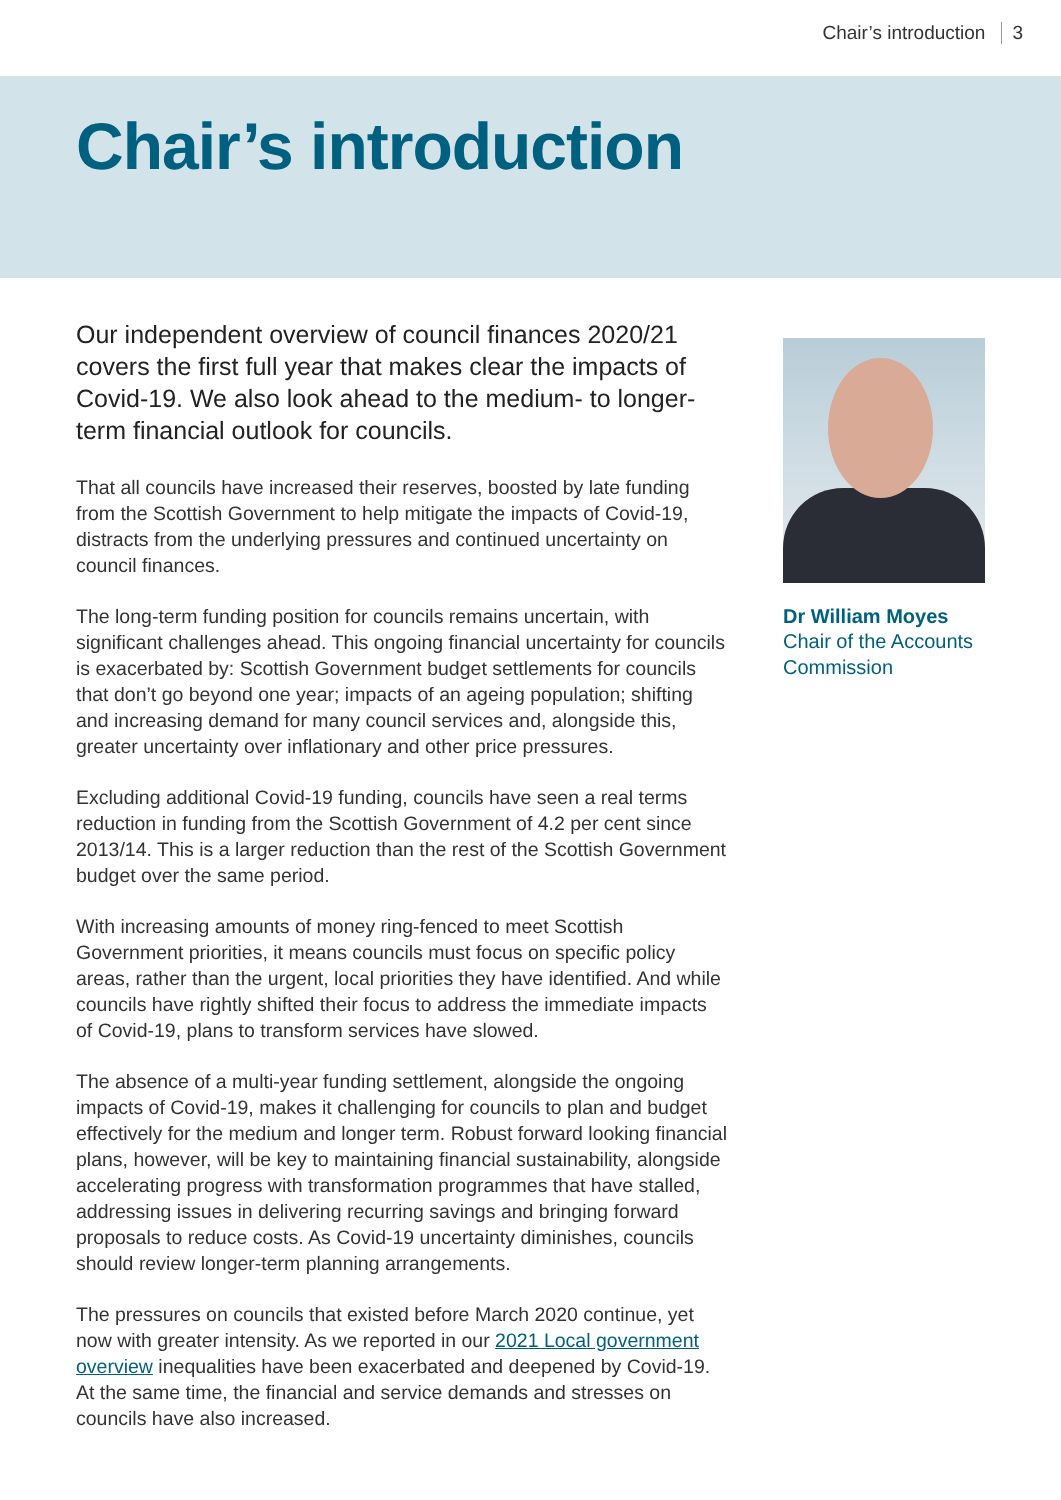Chair’s introduction 3
Chair’s introduction
Our independent overview of council finances 2020/21 covers the first full year that makes clear the impacts of Covid-19. We also look ahead to the medium- to longer-term financial outlook for councils.
That all councils have increased their reserves, boosted by late funding from the Scottish Government to help mitigate the impacts of Covid-19, distracts from the underlying pressures and continued uncertainty on council finances.
The long-term funding position for councils remains uncertain, with significant challenges ahead. This ongoing financial uncertainty for councils is exacerbated by: Scottish Government budget settlements for councils that don’t go beyond one year; impacts of an ageing population; shifting and increasing demand for many council services and, alongside this, greater uncertainty over inflationary and other price pressures.
Excluding additional Covid-19 funding, councils have seen a real terms reduction in funding from the Scottish Government of 4.2 per cent since 2013/14. This is a larger reduction than the rest of the Scottish Government budget over the same period.
With increasing amounts of money ring-fenced to meet Scottish Government priorities, it means councils must focus on specific policy areas, rather than the urgent, local priorities they have identified. And while councils have rightly shifted their focus to address the immediate impacts of Covid-19, plans to transform services have slowed.
The absence of a multi-year funding settlement, alongside the ongoing impacts of Covid-19, makes it challenging for councils to plan and budget effectively for the medium and longer term. Robust forward looking financial plans, however, will be key to maintaining financial sustainability, alongside accelerating progress with transformation programmes that have stalled, addressing issues in delivering recurring savings and bringing forward proposals to reduce costs. As Covid-19 uncertainty diminishes, councils should review longer-term planning arrangements.
The pressures on councils that existed before March 2020 continue, yet now with greater intensity. As we reported in our 2021 Local government overview inequalities have been exacerbated and deepened by Covid-19. At the same time, the financial and service demands and stresses on councils have also increased.
Dr William Moyes
Chair of the Accounts Commission